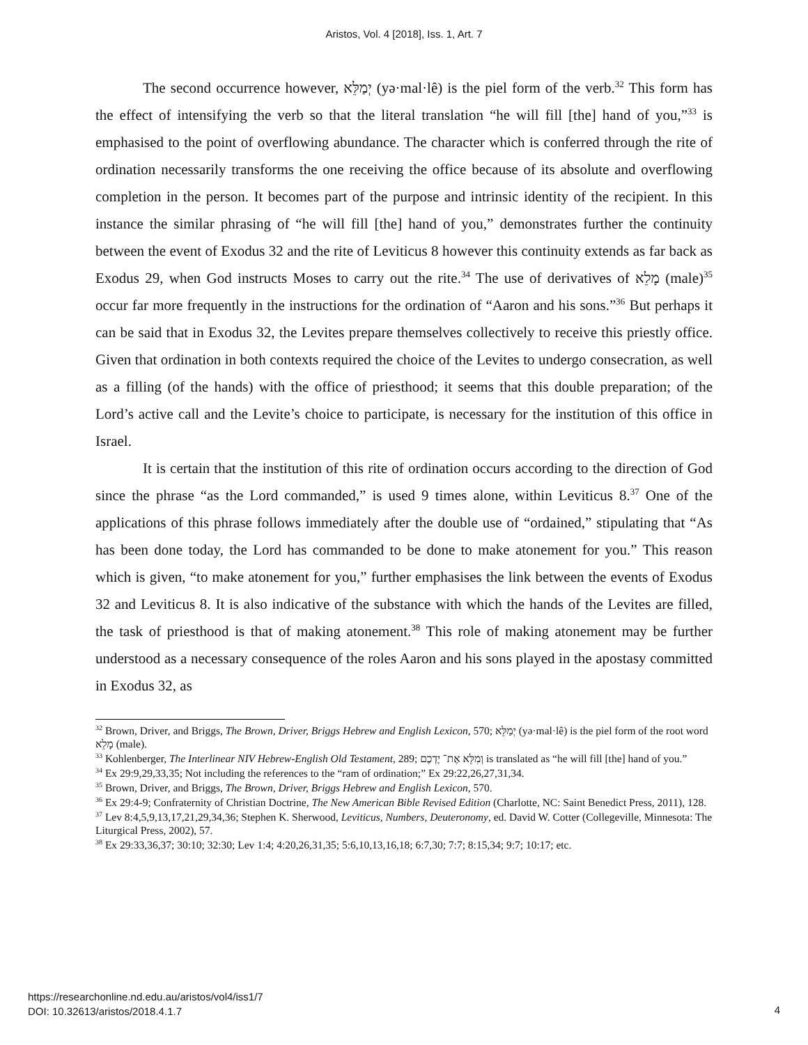Aristos, Vol. 4 [2018], Iss. 1, Art. 7
The second occurrence however, יְמַלֵּא (yə·mal·lê) is the piel form of the verb.<sup>32</sup> This form has the effect of intensifying the verb so that the literal translation “he will fill [the] hand of you,”<sup>33</sup> is emphasised to the point of overflowing abundance. The character which is conferred through the rite of ordination necessarily transforms the one receiving the office because of its absolute and overflowing completion in the person. It becomes part of the purpose and intrinsic identity of the recipient. In this instance the similar phrasing of “he will fill [the] hand of you,” demonstrates further the continuity between the event of Exodus 32 and the rite of Leviticus 8 however this continuity extends as far back as Exodus 29, when God instructs Moses to carry out the rite.<sup>34</sup> The use of derivatives of מָלֵא (male)<sup>35</sup> occur far more frequently in the instructions for the ordination of “Aaron and his sons.”<sup>36</sup> But perhaps it can be said that in Exodus 32, the Levites prepare themselves collectively to receive this priestly office. Given that ordination in both contexts required the choice of the Levites to undergo consecration, as well as a filling (of the hands) with the office of priesthood; it seems that this double preparation; of the Lord’s active call and the Levite’s choice to participate, is necessary for the institution of this office in Israel.
It is certain that the institution of this rite of ordination occurs according to the direction of God since the phrase “as the Lord commanded,” is used 9 times alone, within Leviticus 8.<sup>37</sup> One of the applications of this phrase follows immediately after the double use of “ordained,” stipulating that “As has been done today, the Lord has commanded to be done to make atonement for you.” This reason which is given, “to make atonement for you,” further emphasises the link between the events of Exodus 32 and Leviticus 8. It is also indicative of the substance with which the hands of the Levites are filled, the task of priesthood is that of making atonement.<sup>38</sup> This role of making atonement may be further understood as a necessary consequence of the roles Aaron and his sons played in the apostasy committed in Exodus 32, as
<sup>32</sup> Brown, Driver, and Briggs, The Brown, Driver, Briggs Hebrew and English Lexicon, 570; יְמַלֵּא (yə·mal·lê) is the piel form of the root word מָלֵא (male).
<sup>33</sup> Kohlenberger, The Interlinear NIV Hebrew-English Old Testament, 289; וְמִלֵּא אֶת־ יֶדְכֶם is translated as “he will fill [the] hand of you.”
<sup>34</sup> Ex 29:9,29,33,35; Not including the references to the “ram of ordination;” Ex 29:22,26,27,31,34.
<sup>35</sup> Brown, Driver, and Briggs, The Brown, Driver, Briggs Hebrew and English Lexicon, 570.
<sup>36</sup> Ex 29:4-9; Confraternity of Christian Doctrine, The New American Bible Revised Edition (Charlotte, NC: Saint Benedict Press, 2011), 128.
<sup>37</sup> Lev 8:4,5,9,13,17,21,29,34,36; Stephen K. Sherwood, Leviticus, Numbers, Deuteronomy, ed. David W. Cotter (Collegeville, Minnesota: The Liturgical Press, 2002), 57.
<sup>38</sup> Ex 29:33,36,37; 30:10; 32:30; Lev 1:4; 4:20,26,31,35; 5:6,10,13,16,18; 6:7,30; 7:7; 8:15,34; 9:7; 10:17; etc.
https://researchonline.nd.edu.au/aristos/vol4/iss1/7
DOI: 10.32613/aristos/2018.4.1.7
4